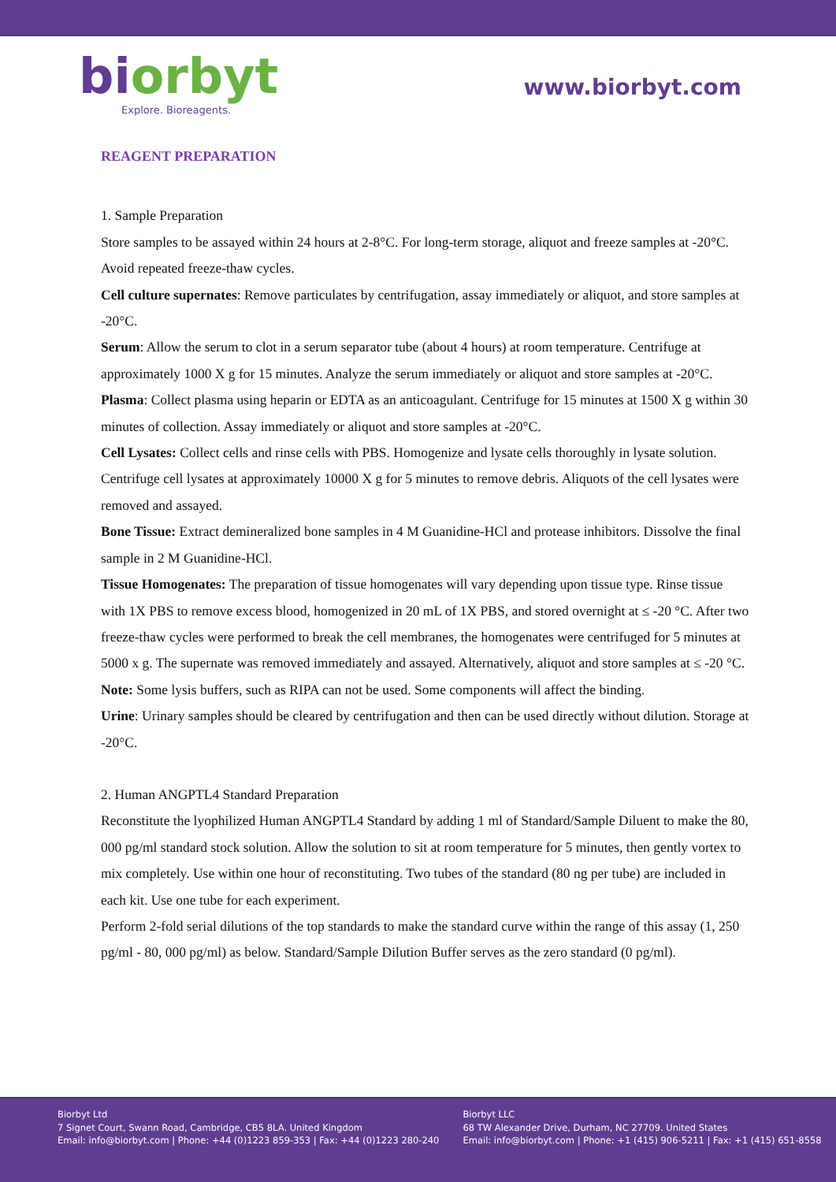bi orbyt
Explore. Bioreagents.
www.biorbyt.com
REAGENT PREPARATION
1. Sample Preparation
Store samples to be assayed within 24 hours at 2-8°C. For long-term storage, aliquot and freeze samples at -20°C. Avoid repeated freeze-thaw cycles.
Cell culture supernates: Remove particulates by centrifugation, assay immediately or aliquot, and store samples at -20°C.
Serum: Allow the serum to clot in a serum separator tube (about 4 hours) at room temperature. Centrifuge at approximately 1000 X g for 15 minutes. Analyze the serum immediately or aliquot and store samples at -20°C.
Plasma: Collect plasma using heparin or EDTA as an anticoagulant. Centrifuge for 15 minutes at 1500 X g within 30 minutes of collection. Assay immediately or aliquot and store samples at -20°C.
Cell Lysates: Collect cells and rinse cells with PBS. Homogenize and lysate cells thoroughly in lysate solution. Centrifuge cell lysates at approximately 10000 X g for 5 minutes to remove debris. Aliquots of the cell lysates were removed and assayed.
Bone Tissue: Extract demineralized bone samples in 4 M Guanidine-HCl and protease inhibitors. Dissolve the final sample in 2 M Guanidine-HCl.
Tissue Homogenates: The preparation of tissue homogenates will vary depending upon tissue type. Rinse tissue with 1X PBS to remove excess blood, homogenized in 20 mL of 1X PBS, and stored overnight at ≤ -20 °C. After two freeze-thaw cycles were performed to break the cell membranes, the homogenates were centrifuged for 5 minutes at 5000 x g. The supernate was removed immediately and assayed. Alternatively, aliquot and store samples at ≤ -20 °C.
Note: Some lysis buffers, such as RIPA can not be used. Some components will affect the binding.
Urine: Urinary samples should be cleared by centrifugation and then can be used directly without dilution. Storage at -20°C.
2. Human ANGPTL4 Standard Preparation
Reconstitute the lyophilized Human ANGPTL4 Standard by adding 1 ml of Standard/Sample Diluent to make the 80, 000 pg/ml standard stock solution. Allow the solution to sit at room temperature for 5 minutes, then gently vortex to mix completely. Use within one hour of reconstituting. Two tubes of the standard (80 ng per tube) are included in each kit. Use one tube for each experiment.
Perform 2-fold serial dilutions of the top standards to make the standard curve within the range of this assay (1, 250 pg/ml - 80, 000 pg/ml) as below. Standard/Sample Dilution Buffer serves as the zero standard (0 pg/ml).
Biorbyt Ltd
7 Signet Court, Swann Road, Cambridge, CB5 8LA. United Kingdom
Email: info@biorbyt.com | Phone: +44 (0)1223 859-353 | Fax: +44 (0)1223 280-240
Biorbyt LLC
68 TW Alexander Drive, Durham, NC 27709. United States
Email: info@biorbyt.com | Phone: +1 (415) 906-5211 | Fax: +1 (415) 651-8558